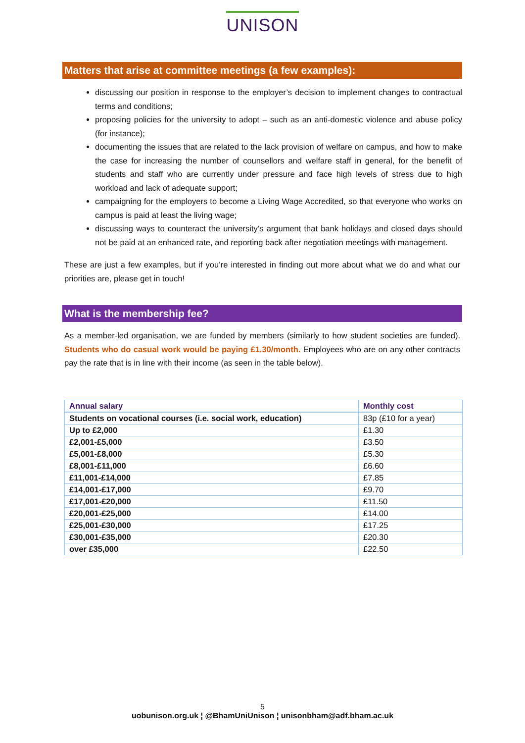UNISON
Matters that arise at committee meetings (a few examples):
discussing our position in response to the employer’s decision to implement changes to contractual terms and conditions;
proposing policies for the university to adopt – such as an anti-domestic violence and abuse policy (for instance);
documenting the issues that are related to the lack provision of welfare on campus, and how to make the case for increasing the number of counsellors and welfare staff in general, for the benefit of students and staff who are currently under pressure and face high levels of stress due to high workload and lack of adequate support;
campaigning for the employers to become a Living Wage Accredited, so that everyone who works on campus is paid at least the living wage;
discussing ways to counteract the university’s argument that bank holidays and closed days should not be paid at an enhanced rate, and reporting back after negotiation meetings with management.
These are just a few examples, but if you’re interested in finding out more about what we do and what our priorities are, please get in touch!
What is the membership fee?
As a member-led organisation, we are funded by members (similarly to how student societies are funded). Students who do casual work would be paying £1.30/month. Employees who are on any other contracts pay the rate that is in line with their income (as seen in the table below).
| Annual salary | Monthly cost |
| --- | --- |
| Students on vocational courses (i.e. social work, education) | 83p (£10 for a year) |
| Up to £2,000 | £1.30 |
| £2,001-£5,000 | £3.50 |
| £5,001-£8,000 | £5.30 |
| £8,001-£11,000 | £6.60 |
| £11,001-£14,000 | £7.85 |
| £14,001-£17,000 | £9.70 |
| £17,001-£20,000 | £11.50 |
| £20,001-£25,000 | £14.00 |
| £25,001-£30,000 | £17.25 |
| £30,001-£35,000 | £20.30 |
| over £35,000 | £22.50 |
5
uobunison.org.uk ¦ @BhamUniUnison ¦ unisonbham@adf.bham.ac.uk